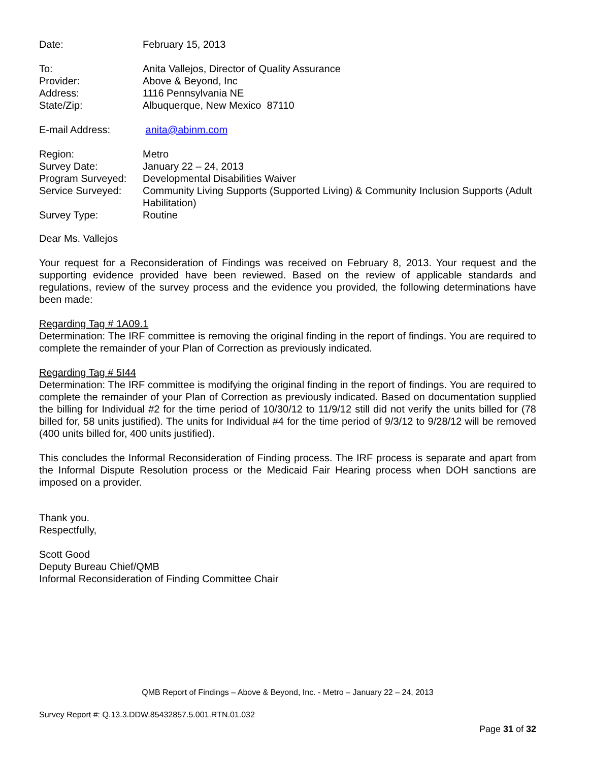| Date: | February 15, 2013 |
| To: | Anita Vallejos, Director of Quality Assurance |
| Provider: | Above & Beyond, Inc |
| Address: | 1116 Pennsylvania NE |
| State/Zip: | Albuquerque, New Mexico 87110 |
| E-mail Address: | anita@abinm.com |
| Region: | Metro |
| Survey Date: | January 22 – 24, 2013 |
| Program Surveyed: | Developmental Disabilities Waiver |
| Service Surveyed: | Community Living Supports (Supported Living) & Community Inclusion Supports (Adult Habilitation) |
| Survey Type: | Routine |
Dear Ms. Vallejos
Your request for a Reconsideration of Findings was received on February 8, 2013. Your request and the supporting evidence provided have been reviewed. Based on the review of applicable standards and regulations, review of the survey process and the evidence you provided, the following determinations have been made:
Regarding Tag # 1A09.1
Determination: The IRF committee is removing the original finding in the report of findings. You are required to complete the remainder of your Plan of Correction as previously indicated.
Regarding Tag # 5I44
Determination: The IRF committee is modifying the original finding in the report of findings. You are required to complete the remainder of your Plan of Correction as previously indicated. Based on documentation supplied the billing for Individual #2 for the time period of 10/30/12 to 11/9/12 still did not verify the units billed for (78 billed for, 58 units justified). The units for Individual #4 for the time period of 9/3/12 to 9/28/12 will be removed (400 units billed for, 400 units justified).
This concludes the Informal Reconsideration of Finding process. The IRF process is separate and apart from the Informal Dispute Resolution process or the Medicaid Fair Hearing process when DOH sanctions are imposed on a provider.
Thank you.
Respectfully,
Scott Good
Deputy Bureau Chief/QMB
Informal Reconsideration of Finding Committee Chair
QMB Report of Findings – Above & Beyond, Inc. - Metro – January 22 – 24, 2013
Survey Report #: Q.13.3.DDW.85432857.5.001.RTN.01.032
Page 31 of 32